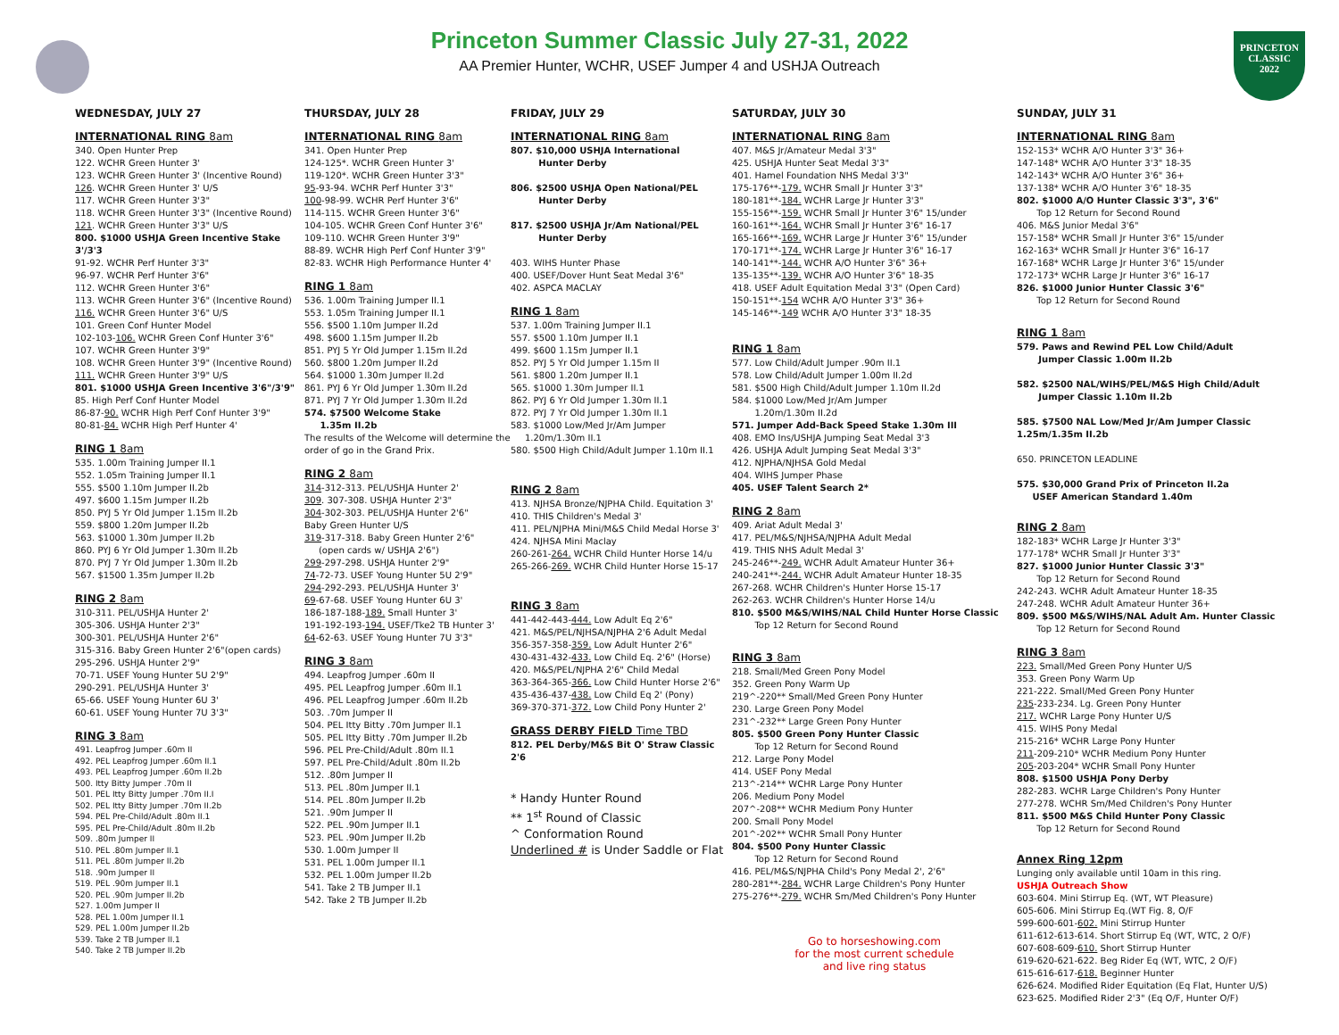PRINCETON
CLASSIC
2022
Princeton Summer Classic July 27-31, 2022
AA Premier Hunter, WCHR, USEF Jumper 4 and USHJA Outreach
WEDNESDAY, JULY 27
INTERNATIONAL RING 8am
340. Open Hunter Prep
122. WCHR Green Hunter 3'
123. WCHR Green Hunter 3' (Incentive Round)
126. WCHR Green Hunter 3' U/S
117. WCHR Green Hunter 3'3"
118. WCHR Green Hunter 3'3" (Incentive Round)
121. WCHR Green Hunter 3'3" U/S
800. $1000 USHJA Green Incentive Stake 3'/3'3
91-92. WCHR Perf Hunter 3'3"
96-97. WCHR Perf Hunter 3'6"
112. WCHR Green Hunter 3'6"
113. WCHR Green Hunter 3'6" (Incentive Round)
116. WCHR Green Hunter 3'6" U/S
101. Green Conf Hunter Model
102-103-106. WCHR Green Conf Hunter 3'6"
107. WCHR Green Hunter 3'9"
108. WCHR Green Hunter 3'9" (Incentive Round)
111. WCHR Green Hunter 3'9" U/S
801. $1000 USHJA Green Incentive 3'6"/3'9"
85. High Perf Conf Hunter Model
86-87-90. WCHR High Perf Conf Hunter 3'9"
80-81-84. WCHR High Perf Hunter 4'
RING 1 8am
535. 1.00m Training Jumper II.1
552. 1.05m Training Jumper II.1
555. $500 1.10m Jumper II.2b
497. $600 1.15m Jumper II.2b
850. PYJ 5 Yr Old Jumper 1.15m II.2b
559. $800 1.20m Jumper II.2b
563. $1000 1.30m Jumper II.2b
860. PYJ 6 Yr Old Jumper 1.30m II.2b
870. PYJ 7 Yr Old Jumper 1.30m II.2b
567. $1500 1.35m Jumper II.2b
RING 2 8am
310-311. PEL/USHJA Hunter 2'
305-306. USHJA Hunter 2'3"
300-301. PEL/USHJA Hunter 2'6"
315-316. Baby Green Hunter 2'6"(open cards)
295-296. USHJA Hunter 2'9"
70-71. USEF Young Hunter 5U 2'9"
290-291. PEL/USHJA Hunter 3'
65-66. USEF Young Hunter 6U 3'
60-61. USEF Young Hunter 7U 3'3"
RING 3 8am
491. Leapfrog Jumper .60m II
492. PEL Leapfrog Jumper .60m II.1
493. PEL Leapfrog Jumper .60m II.2b
500. Itty Bitty Jumper .70m II
501. PEL Itty Bitty Jumper .70m II.I
502. PEL Itty Bitty Jumper .70m II.2b
594. PEL Pre-Child/Adult .80m II.1
595. PEL Pre-Child/Adult .80m II.2b
509. .80m Jumper II
510. PEL .80m Jumper II.1
511. PEL .80m Jumper II.2b
518. .90m Jumper II
519. PEL .90m Jumper II.1
520. PEL .90m Jumper II.2b
527. 1.00m Jumper II
528. PEL 1.00m Jumper II.1
529. PEL 1.00m Jumper II.2b
539. Take 2 TB Jumper II.1
540. Take 2 TB Jumper II.2b
THURSDAY, JULY 28
INTERNATIONAL RING 8am
341. Open Hunter Prep
124-125*. WCHR Green Hunter 3'
119-120*. WCHR Green Hunter 3'3"
95-93-94. WCHR Perf Hunter 3'3"
100-98-99. WCHR Perf Hunter 3'6"
114-115. WCHR Green Hunter 3'6"
104-105. WCHR Green Conf Hunter 3'6"
109-110. WCHR Green Hunter 3'9"
88-89. WCHR High Perf Conf Hunter 3'9"
82-83. WCHR High Performance Hunter 4'
RING 1 8am
536. 1.00m Training Jumper II.1
553. 1.05m Training Jumper II.1
556. $500 1.10m Jumper II.2d
498. $600 1.15m Jumper II.2b
851. PYJ 5 Yr Old Jumper 1.15m II.2d
560. $800 1.20m Jumper II.2d
564. $1000 1.30m Jumper II.2d
861. PYJ 6 Yr Old Jumper 1.30m II.2d
871. PYJ 7 Yr Old Jumper 1.30m II.2d
574. $7500 Welcome Stake
1.35m II.2b
The results of the Welcome will determine the order of go in the Grand Prix.
RING 2 8am
314-312-313. PEL/USHJA Hunter 2'
309. 307-308. USHJA Hunter 2'3"
304-302-303. PEL/USHJA Hunter 2'6"
Baby Green Hunter U/S
319-317-318. Baby Green Hunter 2'6"
(open cards w/ USHJA 2'6")
299-297-298. USHJA Hunter 2'9"
74-72-73. USEF Young Hunter 5U 2'9"
294-292-293. PEL/USHJA Hunter 3'
69-67-68. USEF Young Hunter 6U 3'
186-187-188-189. Small Hunter 3'
191-192-193-194. USEF/Tke2 TB Hunter 3'
64-62-63. USEF Young Hunter 7U 3'3"
RING 3 8am
494. Leapfrog Jumper .60m II
495. PEL Leapfrog Jumper .60m II.1
496. PEL Leapfrog Jumper .60m II.2b
503. .70m Jumper II
504. PEL Itty Bitty .70m Jumper II.1
505. PEL Itty Bitty .70m Jumper II.2b
596. PEL Pre-Child/Adult .80m II.1
597. PEL Pre-Child/Adult .80m II.2b
512. .80m Jumper II
513. PEL .80m Jumper II.1
514. PEL .80m Jumper II.2b
521. .90m Jumper II
522. PEL .90m Jumper II.1
523. PEL .90m Jumper II.2b
530. 1.00m Jumper II
531. PEL 1.00m Jumper II.1
532. PEL 1.00m Jumper II.2b
541. Take 2 TB Jumper II.1
542. Take 2 TB Jumper II.2b
FRIDAY, JULY 29
INTERNATIONAL RING 8am
807. $10,000 USHJA International
Hunter Derby
806. $2500 USHJA Open National/PEL
Hunter Derby
817. $2500 USHJA Jr/Am National/PEL
Hunter Derby
403. WIHS Hunter Phase
400. USEF/Dover Hunt Seat Medal 3'6"
402. ASPCA MACLAY
RING 1 8am
537. 1.00m Training Jumper II.1
557. $500 1.10m Jumper II.1
499. $600 1.15m Jumper II.1
852. PYJ 5 Yr Old Jumper 1.15m II
561. $800 1.20m Jumper II.1
565. $1000 1.30m Jumper II.1
862. PYJ 6 Yr Old Jumper 1.30m II.1
872. PYJ 7 Yr Old Jumper 1.30m II.1
583. $1000 Low/Med Jr/Am Jumper
1.20m/1.30m II.1
580. $500 High Child/Adult Jumper 1.10m II.1
RING 2 8am
413. NJHSA Bronze/NJPHA Child. Equitation 3'
410. THIS Children's Medal 3'
411. PEL/NJPHA Mini/M&S Child Medal Horse 3'
424. NJHSA Mini Maclay
260-261-264. WCHR Child Hunter Horse 14/u
265-266-269. WCHR Child Hunter Horse 15-17
RING 3 8am
441-442-443-444. Low Adult Eq 2'6"
421. M&S/PEL/NJHSA/NJPHA 2'6 Adult Medal
356-357-358-359. Low Adult Hunter 2'6"
430-431-432-433. Low Child Eq. 2'6" (Horse)
420. M&S/PEL/NJPHA 2'6" Child Medal
363-364-365-366. Low Child Hunter Horse 2'6"
435-436-437-438. Low Child Eq 2' (Pony)
369-370-371-372. Low Child Pony Hunter 2'
GRASS DERBY FIELD Time TBD
812. PEL Derby/M&S Bit O' Straw Classic 2'6
* Handy Hunter Round
** 1<sup>st</sup> Round of Classic
^ Conformation Round
Underlined # is Under Saddle or Flat
SATURDAY, JULY 30
INTERNATIONAL RING 8am
407. M&S Jr/Amateur Medal 3'3"
425. USHJA Hunter Seat Medal 3'3"
401. Hamel Foundation NHS Medal 3'3"
175-176**-179. WCHR Small Jr Hunter 3'3"
180-181**-184. WCHR Large Jr Hunter 3'3"
155-156**-159. WCHR Small Jr Hunter 3'6" 15/under
160-161**-164. WCHR Small Jr Hunter 3'6" 16-17
165-166**-169. WCHR Large Jr Hunter 3'6" 15/under
170-171**-174. WCHR Large Jr Hunter 3'6" 16-17
140-141**-144. WCHR A/O Hunter 3'6" 36+
135-135**-139. WCHR A/O Hunter 3'6" 18-35
418. USEF Adult Equitation Medal 3'3" (Open Card)
150-151**-154 WCHR A/O Hunter 3'3" 36+
145-146**-149 WCHR A/O Hunter 3'3" 18-35
RING 1 8am
577. Low Child/Adult Jumper .90m II.1
578. Low Child/Adult Jumper 1.00m II.2d
581. $500 High Child/Adult Jumper 1.10m II.2d
584. $1000 Low/Med Jr/Am Jumper
1.20m/1.30m II.2d
571. Jumper Add-Back Speed Stake 1.30m III
408. EMO Ins/USHJA Jumping Seat Medal 3'3
426. USHJA Adult Jumping Seat Medal 3'3"
412. NJPHA/NJHSA Gold Medal
404. WIHS Jumper Phase
405. USEF Talent Search 2*
RING 2 8am
409. Ariat Adult Medal 3'
417. PEL/M&S/NJHSA/NJPHA Adult Medal
419. THIS NHS Adult Medal 3'
245-246**-249. WCHR Adult Amateur Hunter 36+
240-241**-244. WCHR Adult Amateur Hunter 18-35
267-268. WCHR Children's Hunter Horse 15-17
262-263. WCHR Children's Hunter Horse 14/u
810. $500 M&S/WIHS/NAL Child Hunter Horse Classic
Top 12 Return for Second Round
RING 3 8am
218. Small/Med Green Pony Model
352. Green Pony Warm Up
219^-220** Small/Med Green Pony Hunter
230. Large Green Pony Model
231^-232** Large Green Pony Hunter
805. $500 Green Pony Hunter Classic
Top 12 Return for Second Round
212. Large Pony Model
414. USEF Pony Medal
213^-214** WCHR Large Pony Hunter
206. Medium Pony Model
207^-208** WCHR Medium Pony Hunter
200. Small Pony Model
201^-202** WCHR Small Pony Hunter
804. $500 Pony Hunter Classic
Top 12 Return for Second Round
416. PEL/M&S/NJPHA Child's Pony Medal 2', 2'6"
280-281**-284. WCHR Large Children's Pony Hunter
275-276**-279. WCHR Sm/Med Children's Pony Hunter
Go to horseshowing.com
for the most current schedule
and live ring status
SUNDAY, JULY 31
INTERNATIONAL RING 8am
152-153* WCHR A/O Hunter 3'3" 36+
147-148* WCHR A/O Hunter 3'3" 18-35
142-143* WCHR A/O Hunter 3'6" 36+
137-138* WCHR A/O Hunter 3'6" 18-35
802. $1000 A/O Hunter Classic 3'3", 3'6"
Top 12 Return for Second Round
406. M&S Junior Medal 3'6"
157-158* WCHR Small Jr Hunter 3'6" 15/under
162-163* WCHR Small Jr Hunter 3'6" 16-17
167-168* WCHR Large Jr Hunter 3'6" 15/under
172-173* WCHR Large Jr Hunter 3'6" 16-17
826. $1000 Junior Hunter Classic 3'6"
Top 12 Return for Second Round
RING 1 8am
579. Paws and Rewind PEL Low Child/Adult
Jumper Classic 1.00m II.2b
582. $2500 NAL/WIHS/PEL/M&S High Child/Adult
Jumper Classic 1.10m II.2b
585. $7500 NAL Low/Med Jr/Am Jumper Classic 1.25m/1.35m II.2b
650. PRINCETON LEADLINE
575. $30,000 Grand Prix of Princeton II.2a
USEF American Standard 1.40m
RING 2 8am
182-183* WCHR Large Jr Hunter 3'3"
177-178* WCHR Small Jr Hunter 3'3"
827. $1000 Junior Hunter Classic 3'3"
Top 12 Return for Second Round
242-243. WCHR Adult Amateur Hunter 18-35
247-248. WCHR Adult Amateur Hunter 36+
809. $500 M&S/WIHS/NAL Adult Am. Hunter Classic
Top 12 Return for Second Round
RING 3 8am
223. Small/Med Green Pony Hunter U/S
353. Green Pony Warm Up
221-222. Small/Med Green Pony Hunter
235-233-234. Lg. Green Pony Hunter
217. WCHR Large Pony Hunter U/S
415. WIHS Pony Medal
215-216* WCHR Large Pony Hunter
211-209-210* WCHR Medium Pony Hunter
205-203-204* WCHR Small Pony Hunter
808. $1500 USHJA Pony Derby
282-283. WCHR Large Children's Pony Hunter
277-278. WCHR Sm/Med Children's Pony Hunter
811. $500 M&S Child Hunter Pony Classic
Top 12 Return for Second Round
Annex Ring 12pm
Lunging only available until 10am in this ring.
USHJA Outreach Show
603-604. Mini Stirrup Eq. (WT, WT Pleasure)
605-606. Mini Stirrup Eq.(WT Fig. 8, O/F
599-600-601-602. Mini Stirrup Hunter
611-612-613-614. Short Stirrup Eq (WT, WTC, 2 O/F)
607-608-609-610. Short Stirrup Hunter
619-620-621-622. Beg Rider Eq (WT, WTC, 2 O/F)
615-616-617-618. Beginner Hunter
626-624. Modified Rider Equitation (Eq Flat, Hunter U/S)
623-625. Modified Rider 2'3" (Eq O/F, Hunter O/F)